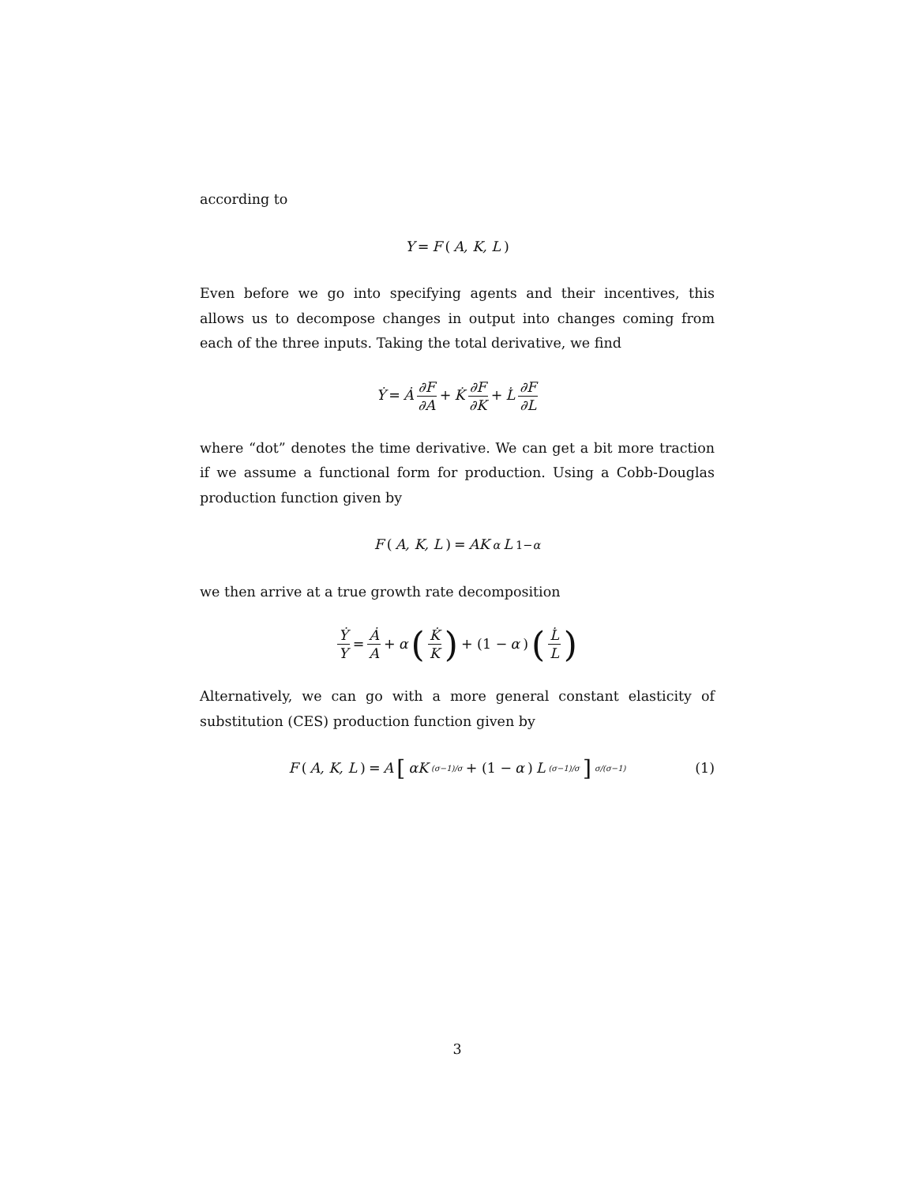according to
Y = F (A, K, L)
Even before we go into specifying agents and their incentives, this allows us to decompose changes in output into changes coming from each of the three inputs. Taking the total derivative, we find
Ẏ = Ȧ ∂F ∂A + K̇ ∂F ∂K + L̇ ∂F ∂L
where “dot” denotes the time derivative. We can get a bit more traction if we assume a functional form for production. Using a Cobb-Douglas production function given by
F (A, K, L) = AK<sup>α</sup>L<sup>1−α</sup>
we then arrive at a true growth rate decomposition
Ẏ Y = Ȧ A + α (K̇ K) + (1 − α) (L̇ L)
Alternatively, we can go with a more general constant elasticity of substitution (CES) production function given by
F (A, K, L) = A [αK<sup>(σ−1)/σ</sup> + (1 − α) L<sup>(σ−1)/σ</sup>]<sup>σ/(σ−1)</sup> (1)
3